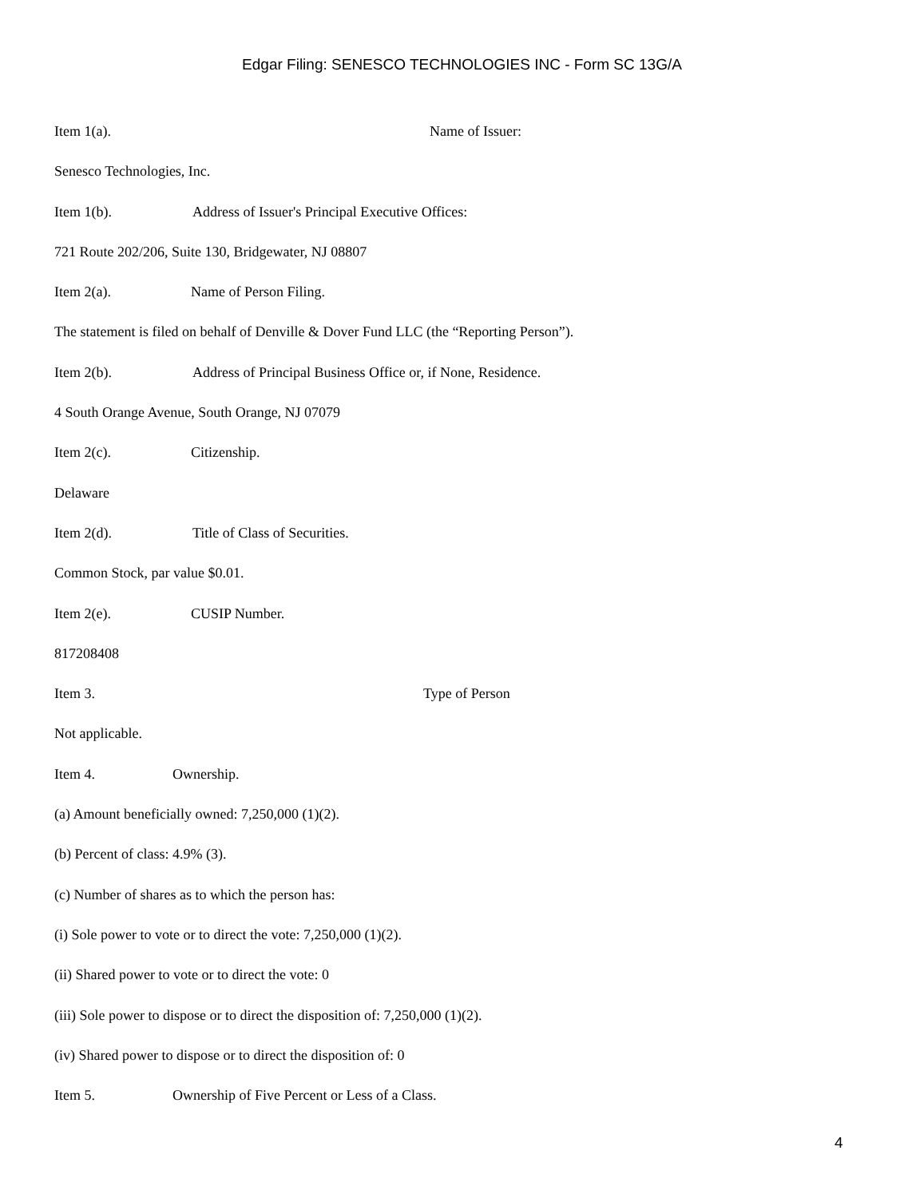Edgar Filing: SENESCO TECHNOLOGIES INC - Form SC 13G/A
Item 1(a). Name of Issuer:
Senesco Technologies, Inc.
Item 1(b). Address of Issuer's Principal Executive Offices:
721 Route 202/206, Suite 130, Bridgewater, NJ 08807
Item 2(a). Name of Person Filing.
The statement is filed on behalf of Denville & Dover Fund LLC (the “Reporting Person”).
Item 2(b). Address of Principal Business Office or, if None, Residence.
4 South Orange Avenue, South Orange, NJ 07079
Item 2(c). Citizenship.
Delaware
Item 2(d). Title of Class of Securities.
Common Stock, par value $0.01.
Item 2(e). CUSIP Number.
817208408
Item 3. Type of Person
Not applicable.
Item 4. Ownership.
(a) Amount beneficially owned: 7,250,000 (1)(2).
(b) Percent of class: 4.9% (3).
(c) Number of shares as to which the person has:
(i) Sole power to vote or to direct the vote: 7,250,000 (1)(2).
(ii) Shared power to vote or to direct the vote: 0
(iii) Sole power to dispose or to direct the disposition of: 7,250,000 (1)(2).
(iv) Shared power to dispose or to direct the disposition of: 0
Item 5. Ownership of Five Percent or Less of a Class.
4